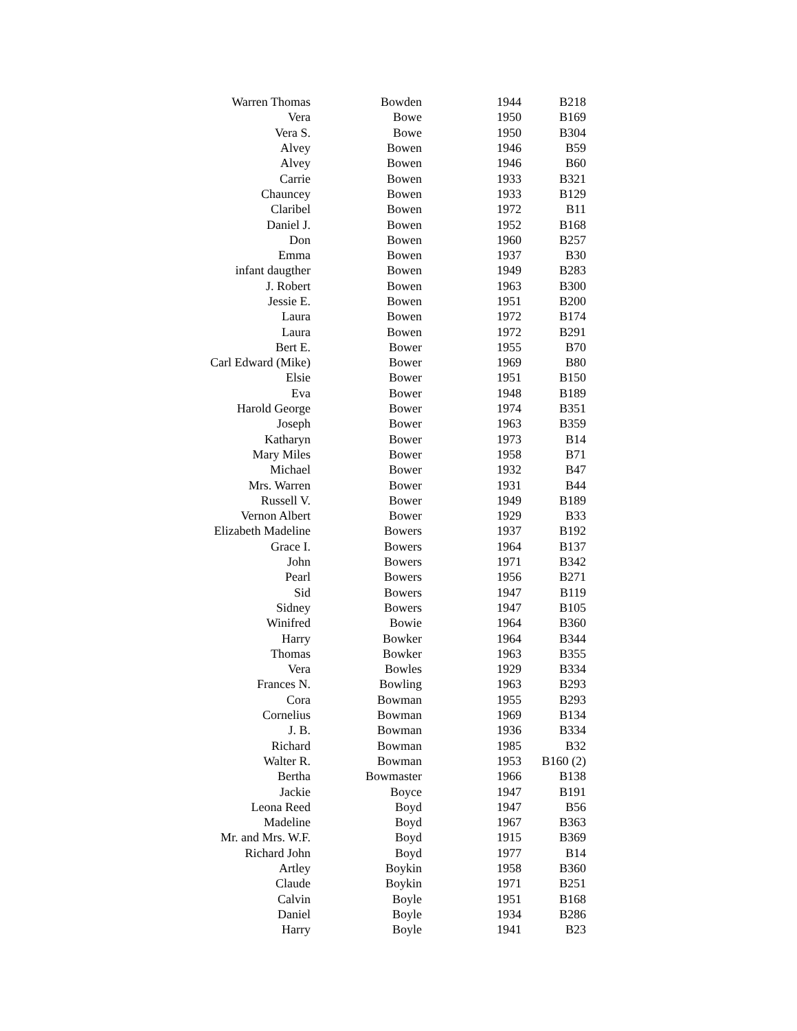| Warren Thomas | Bowden | 1944 | B218 |
| Vera | Bowe | 1950 | B169 |
| Vera S. | Bowe | 1950 | B304 |
| Alvey | Bowen | 1946 | B59 |
| Alvey | Bowen | 1946 | B60 |
| Carrie | Bowen | 1933 | B321 |
| Chauncey | Bowen | 1933 | B129 |
| Claribel | Bowen | 1972 | B11 |
| Daniel J. | Bowen | 1952 | B168 |
| Don | Bowen | 1960 | B257 |
| Emma | Bowen | 1937 | B30 |
| infant daugther | Bowen | 1949 | B283 |
| J. Robert | Bowen | 1963 | B300 |
| Jessie E. | Bowen | 1951 | B200 |
| Laura | Bowen | 1972 | B174 |
| Laura | Bowen | 1972 | B291 |
| Bert E. | Bower | 1955 | B70 |
| Carl Edward (Mike) | Bower | 1969 | B80 |
| Elsie | Bower | 1951 | B150 |
| Eva | Bower | 1948 | B189 |
| Harold George | Bower | 1974 | B351 |
| Joseph | Bower | 1963 | B359 |
| Katharyn | Bower | 1973 | B14 |
| Mary Miles | Bower | 1958 | B71 |
| Michael | Bower | 1932 | B47 |
| Mrs. Warren | Bower | 1931 | B44 |
| Russell V. | Bower | 1949 | B189 |
| Vernon Albert | Bower | 1929 | B33 |
| Elizabeth Madeline | Bowers | 1937 | B192 |
| Grace I. | Bowers | 1964 | B137 |
| John | Bowers | 1971 | B342 |
| Pearl | Bowers | 1956 | B271 |
| Sid | Bowers | 1947 | B119 |
| Sidney | Bowers | 1947 | B105 |
| Winifred | Bowie | 1964 | B360 |
| Harry | Bowker | 1964 | B344 |
| Thomas | Bowker | 1963 | B355 |
| Vera | Bowles | 1929 | B334 |
| Frances N. | Bowling | 1963 | B293 |
| Cora | Bowman | 1955 | B293 |
| Cornelius | Bowman | 1969 | B134 |
| J. B. | Bowman | 1936 | B334 |
| Richard | Bowman | 1985 | B32 |
| Walter R. | Bowman | 1953 | B160 (2) |
| Bertha | Bowmaster | 1966 | B138 |
| Jackie | Boyce | 1947 | B191 |
| Leona Reed | Boyd | 1947 | B56 |
| Madeline | Boyd | 1967 | B363 |
| Mr. and Mrs. W.F. | Boyd | 1915 | B369 |
| Richard John | Boyd | 1977 | B14 |
| Artley | Boykin | 1958 | B360 |
| Claude | Boykin | 1971 | B251 |
| Calvin | Boyle | 1951 | B168 |
| Daniel | Boyle | 1934 | B286 |
| Harry | Boyle | 1941 | B23 |